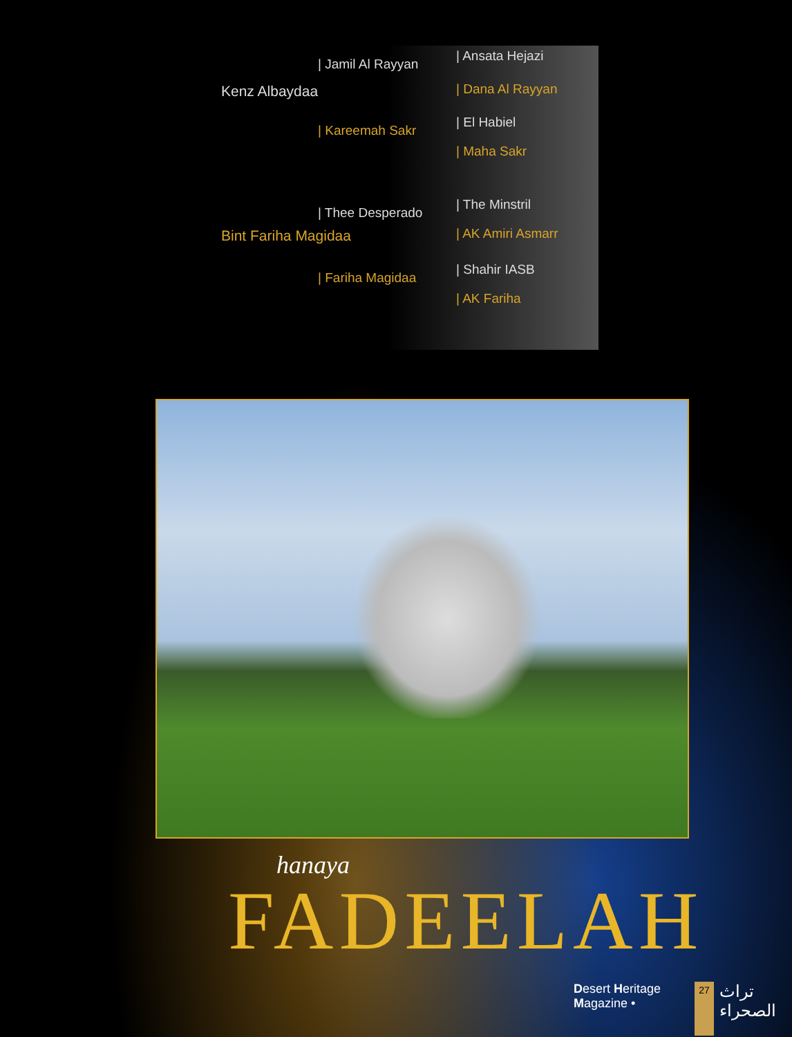| Ansata Hejazi
| Jamil Al Rayyan
| Dana Al Rayyan
Kenz Albaydaa
| El Habiel
| Kareemah Sakr
| Maha Sakr
| The Minstril
| Thee Desperado
| AK Amiri Asmarr
Bint Fariha Magidaa
| Shahir IASB
| Fariha Magidaa
| AK Fariha
hanaya
FADEELAH
Desert Heritage Magazine • 27 تراث الصحراء